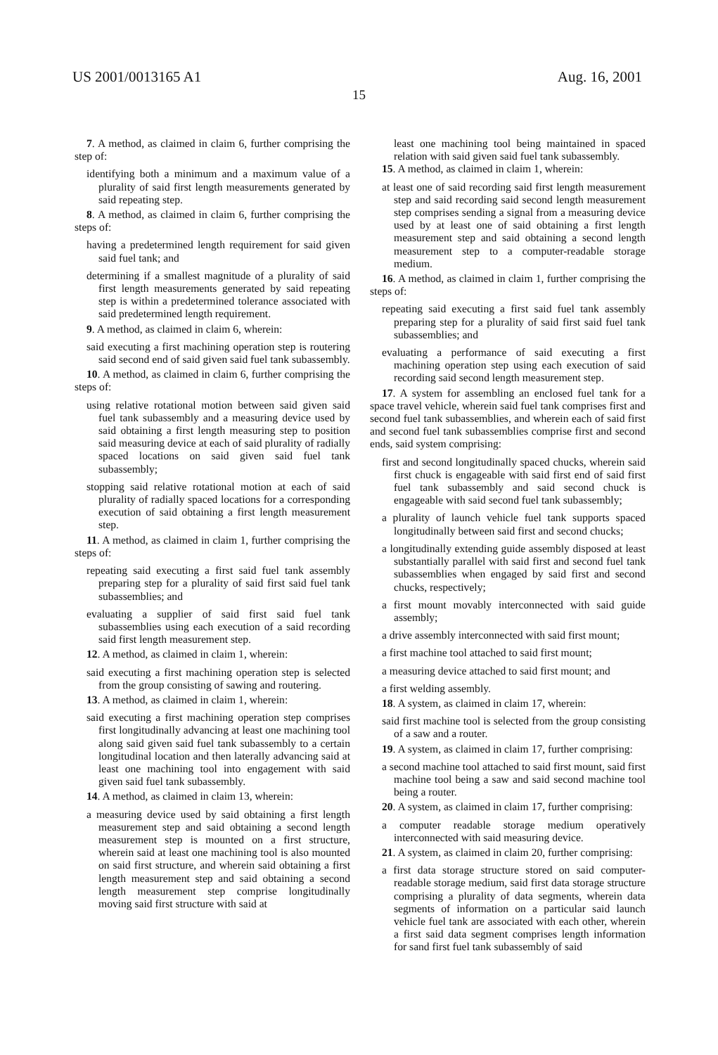US 2001/0013165 A1 Aug. 16, 2001
15
7. A method, as claimed in claim 6, further comprising the step of:
identifying both a minimum and a maximum value of a plurality of said first length measurements generated by said repeating step.
8. A method, as claimed in claim 6, further comprising the steps of:
having a predetermined length requirement for said given said fuel tank; and
determining if a smallest magnitude of a plurality of said first length measurements generated by said repeating step is within a predetermined tolerance associated with said predetermined length requirement.
9. A method, as claimed in claim 6, wherein:
said executing a first machining operation step is routering said second end of said given said fuel tank subassembly.
10. A method, as claimed in claim 6, further comprising the steps of:
using relative rotational motion between said given said fuel tank subassembly and a measuring device used by said obtaining a first length measuring step to position said measuring device at each of said plurality of radially spaced locations on said given said fuel tank subassembly;
stopping said relative rotational motion at each of said plurality of radially spaced locations for a corresponding execution of said obtaining a first length measurement step.
11. A method, as claimed in claim 1, further comprising the steps of:
repeating said executing a first said fuel tank assembly preparing step for a plurality of said first said fuel tank subassemblies; and
evaluating a supplier of said first said fuel tank subassemblies using each execution of a said recording said first length measurement step.
12. A method, as claimed in claim 1, wherein:
said executing a first machining operation step is selected from the group consisting of sawing and routering.
13. A method, as claimed in claim 1, wherein:
said executing a first machining operation step comprises first longitudinally advancing at least one machining tool along said given said fuel tank subassembly to a certain longitudinal location and then laterally advancing said at least one machining tool into engagement with said given said fuel tank subassembly.
14. A method, as claimed in claim 13, wherein:
a measuring device used by said obtaining a first length measurement step and said obtaining a second length measurement step is mounted on a first structure, wherein said at least one machining tool is also mounted on said first structure, and wherein said obtaining a first length measurement step and said obtaining a second length measurement step comprise longitudinally moving said first structure with said at
least one machining tool being maintained in spaced relation with said given said fuel tank subassembly.
15. A method, as claimed in claim 1, wherein:
at least one of said recording said first length measurement step and said recording said second length measurement step comprises sending a signal from a measuring device used by at least one of said obtaining a first length measurement step and said obtaining a second length measurement step to a computer-readable storage medium.
16. A method, as claimed in claim 1, further comprising the steps of:
repeating said executing a first said fuel tank assembly preparing step for a plurality of said first said fuel tank subassemblies; and
evaluating a performance of said executing a first machining operation step using each execution of said recording said second length measurement step.
17. A system for assembling an enclosed fuel tank for a space travel vehicle, wherein said fuel tank comprises first and second fuel tank subassemblies, and wherein each of said first and second fuel tank subassemblies comprise first and second ends, said system comprising:
first and second longitudinally spaced chucks, wherein said first chuck is engageable with said first end of said first fuel tank subassembly and said second chuck is engageable with said second fuel tank subassembly;
a plurality of launch vehicle fuel tank supports spaced longitudinally between said first and second chucks;
a longitudinally extending guide assembly disposed at least substantially parallel with said first and second fuel tank subassemblies when engaged by said first and second chucks, respectively;
a first mount movably interconnected with said guide assembly;
a drive assembly interconnected with said first mount;
a first machine tool attached to said first mount;
a measuring device attached to said first mount; and
a first welding assembly.
18. A system, as claimed in claim 17, wherein:
said first machine tool is selected from the group consisting of a saw and a router.
19. A system, as claimed in claim 17, further comprising:
a second machine tool attached to said first mount, said first machine tool being a saw and said second machine tool being a router.
20. A system, as claimed in claim 17, further comprising:
a computer readable storage medium operatively interconnected with said measuring device.
21. A system, as claimed in claim 20, further comprising:
a first data storage structure stored on said computer-readable storage medium, said first data storage structure comprising a plurality of data segments, wherein data segments of information on a particular said launch vehicle fuel tank are associated with each other, wherein a first said data segment comprises length information for sand first fuel tank subassembly of said